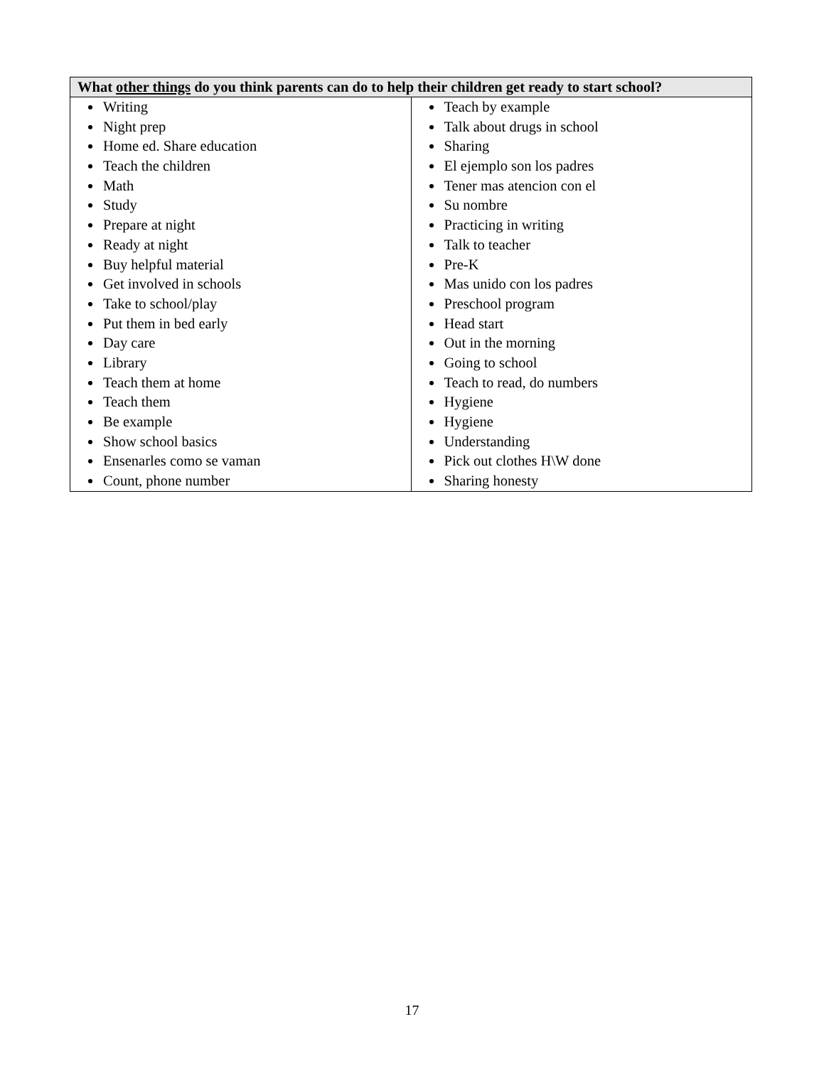| What other things do you think parents can do to help their children get ready to start school? | |
| --- | --- |
| Writing Night prep Home ed. Share education Teach the children Math Study Prepare at night Ready at night Buy helpful material Get involved in schools Take to school/play Put them in bed early Day care Library Teach them at home Teach them Be example Show school basics Ensenarles como se vaman Count, phone number | Teach by example Talk about drugs in school Sharing El ejemplo son los padres Tener mas atencion con el Su nombre Practicing in writing Talk to teacher Pre-K Mas unido con los padres Preschool program Head start Out in the morning Going to school Teach to read, do numbers Hygiene Hygiene Understanding Pick out clothes H\W done Sharing honesty |
17